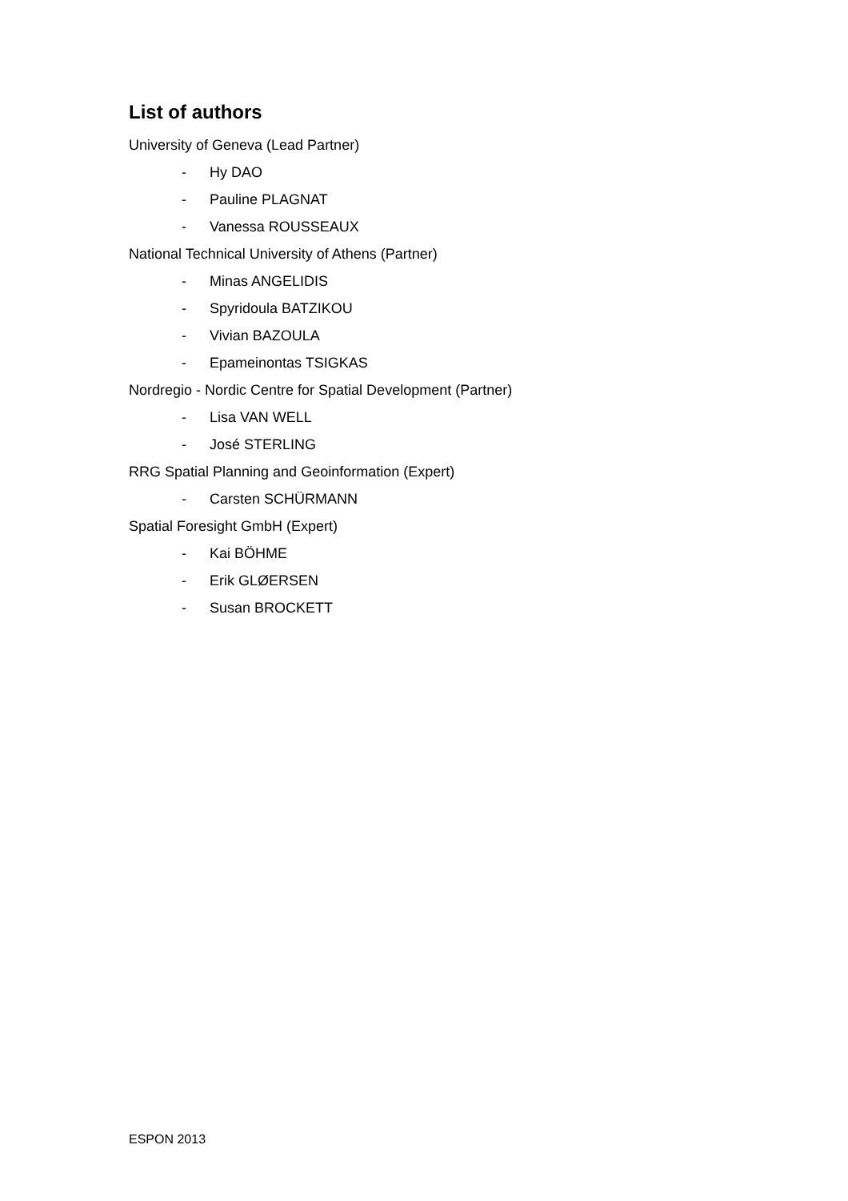List of authors
University of Geneva (Lead Partner)
- Hy DAO
- Pauline PLAGNAT
- Vanessa ROUSSEAUX
National Technical University of Athens (Partner)
- Minas ANGELIDIS
- Spyridoula BATZIKOU
- Vivian BAZOULA
- Epameinontas TSIGKAS
Nordregio - Nordic Centre for Spatial Development (Partner)
- Lisa VAN WELL
- José STERLING
RRG Spatial Planning and Geoinformation (Expert)
- Carsten SCHÜRMANN
Spatial Foresight GmbH (Expert)
- Kai BÖHME
- Erik GLØERSEN
- Susan BROCKETT
ESPON 2013